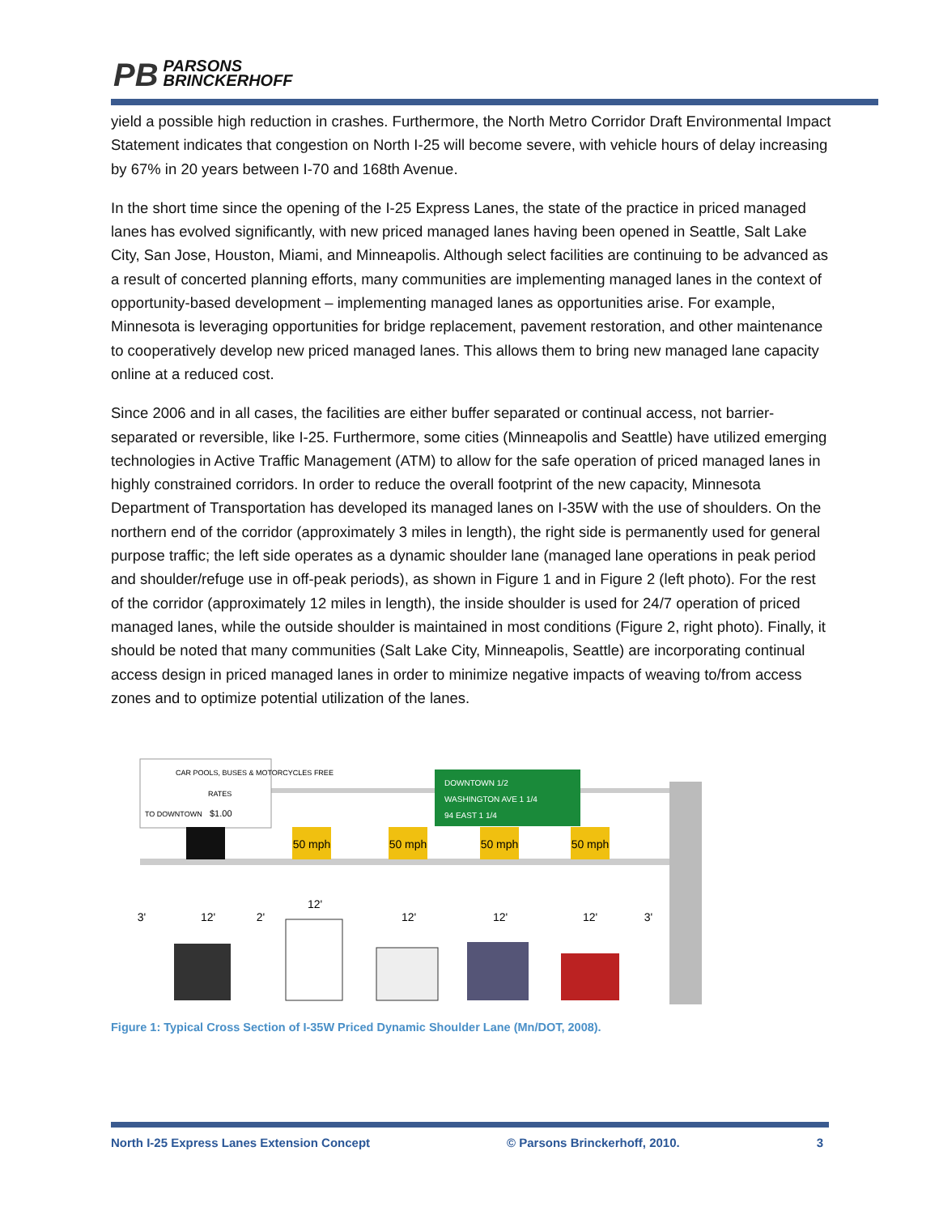PB PARSONS
BRINCKERHOFF
yield a possible high reduction in crashes. Furthermore, the North Metro Corridor Draft Environmental Impact Statement indicates that congestion on North I-25 will become severe, with vehicle hours of delay increasing by 67% in 20 years between I-70 and 168th Avenue.
In the short time since the opening of the I-25 Express Lanes, the state of the practice in priced managed lanes has evolved significantly, with new priced managed lanes having been opened in Seattle, Salt Lake City, San Jose, Houston, Miami, and Minneapolis. Although select facilities are continuing to be advanced as a result of concerted planning efforts, many communities are implementing managed lanes in the context of opportunity-based development – implementing managed lanes as opportunities arise. For example, Minnesota is leveraging opportunities for bridge replacement, pavement restoration, and other maintenance to cooperatively develop new priced managed lanes. This allows them to bring new managed lane capacity online at a reduced cost.
Since 2006 and in all cases, the facilities are either buffer separated or continual access, not barrier-separated or reversible, like I-25. Furthermore, some cities (Minneapolis and Seattle) have utilized emerging technologies in Active Traffic Management (ATM) to allow for the safe operation of priced managed lanes in highly constrained corridors. In order to reduce the overall footprint of the new capacity, Minnesota Department of Transportation has developed its managed lanes on I-35W with the use of shoulders. On the northern end of the corridor (approximately 3 miles in length), the right side is permanently used for general purpose traffic; the left side operates as a dynamic shoulder lane (managed lane operations in peak period and shoulder/refuge use in off-peak periods), as shown in Figure 1 and in Figure 2 (left photo). For the rest of the corridor (approximately 12 miles in length), the inside shoulder is used for 24/7 operation of priced managed lanes, while the outside shoulder is maintained in most conditions (Figure 2, right photo). Finally, it should be noted that many communities (Salt Lake City, Minneapolis, Seattle) are incorporating continual access design in priced managed lanes in order to minimize negative impacts of weaving to/from access zones and to optimize potential utilization of the lanes.
CAR POOLS, BUSES & MOTORCYCLES FREE
RATES
TO DOWNTOWN
$1.00
DOWNTOWN 1/2
WASHINGTON AVE 1 1/4
94 EAST 1 1/4
50 mph
50 mph
50 mph
50 mph
3'
12'
2'
12'
12'
12'
12'
3'
Figure 1: Typical Cross Section of I-35W Priced Dynamic Shoulder Lane (Mn/DOT, 2008).
North I-25 Express Lanes Extension Concept © Parsons Brinckerhoff, 2010. 3